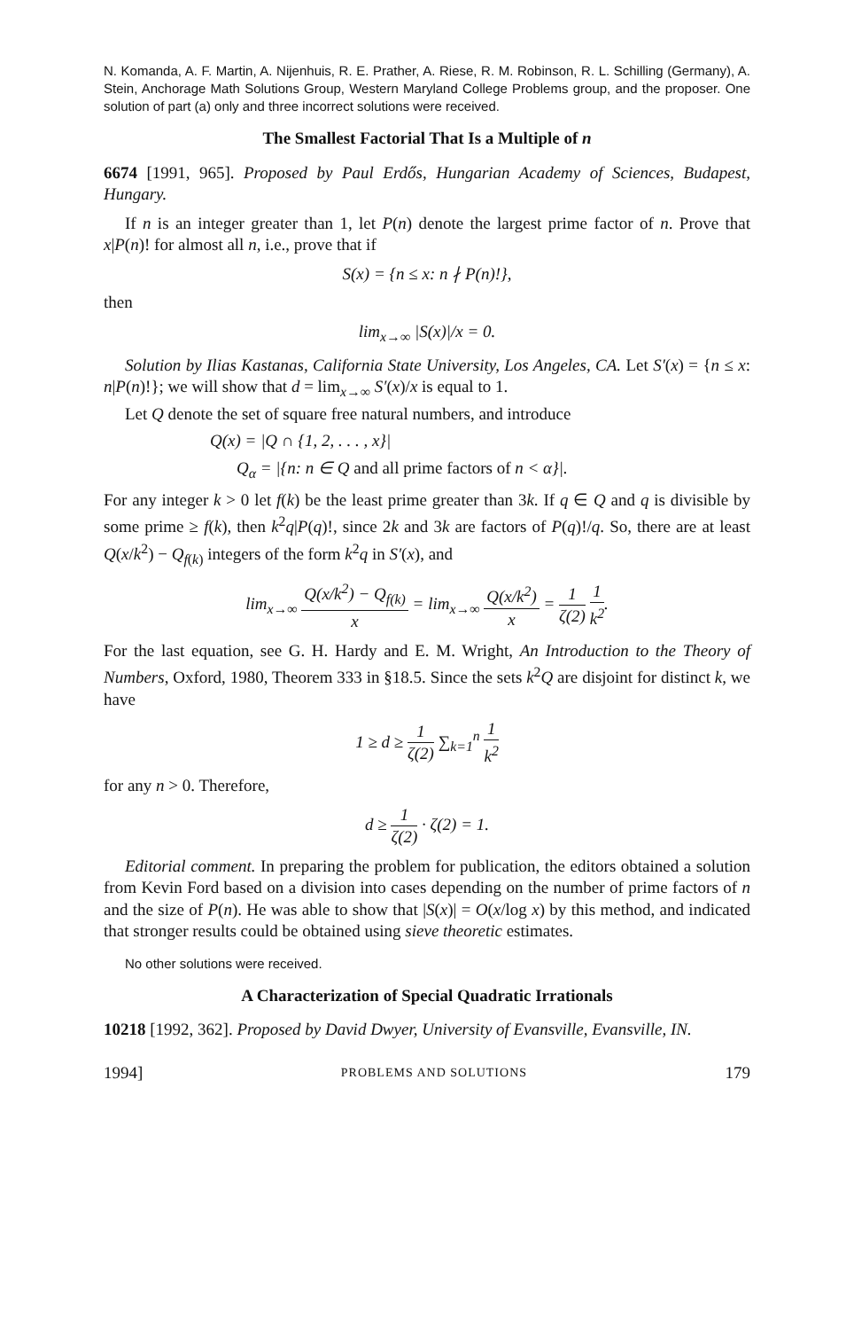N. Komanda, A. F. Martin, A. Nijenhuis, R. E. Prather, A. Riese, R. M. Robinson, R. L. Schilling (Germany), A. Stein, Anchorage Math Solutions Group, Western Maryland College Problems group, and the proposer. One solution of part (a) only and three incorrect solutions were received.
The Smallest Factorial That Is a Multiple of n
6674 [1991, 965]. Proposed by Paul Erdős, Hungarian Academy of Sciences, Budapest, Hungary.
If n is an integer greater than 1, let P(n) denote the largest prime factor of n. Prove that x|P(n)! for almost all n, i.e., prove that if
S(x) = {n ≤ x: n ∤ P(n)!},
then
lim<sub>x→∞</sub> |S(x)|/x = 0.
Solution by Ilias Kastanas, California State University, Los Angeles, CA. Let S′(x) = {n ≤ x: n|P(n)!}; we will show that d = lim<sub>x→∞</sub> S′(x)/x is equal to 1.
Let Q denote the set of square free natural numbers, and introduce
Q(x) = |Q ∩ {1, 2, . . . , x}|
Q<sub>α</sub> = |{n: n ∈ Q and all prime factors of n < α}|.
For any integer k > 0 let f(k) be the least prime greater than 3k. If q ∈ Q and q is divisible by some prime ≥ f(k), then k<sup>2</sup>q|P(q)!, since 2k and 3k are factors of P(q)!/q. So, there are at least Q(x/k<sup>2</sup>) − Q<sub>f(k)</sub> integers of the form k<sup>2</sup>q in S′(x), and
lim<sub>x→∞</sub> Q(x/k<sup>2</sup>) − Q<sub>f(k)</sub> x = lim<sub>x→∞</sub> Q(x/k<sup>2</sup>) x = 1 ζ(2) 1 k<sup>2</sup>.
For the last equation, see G. H. Hardy and E. M. Wright, An Introduction to the Theory of Numbers, Oxford, 1980, Theorem 333 in §18.5. Since the sets k<sup>2</sup>Q are disjoint for distinct k, we have
1 ≥ d ≥ 1 ζ(2) ∑<sub>k=1</sub><sup>n</sup> 1 k<sup>2</sup>
for any n > 0. Therefore,
d ≥ 1 ζ(2) · ζ(2) = 1.
Editorial comment. In preparing the problem for publication, the editors obtained a solution from Kevin Ford based on a division into cases depending on the number of prime factors of n and the size of P(n). He was able to show that |S(x)| = O(x/log x) by this method, and indicated that stronger results could be obtained using sieve theoretic estimates.
No other solutions were received.
A Characterization of Special Quadratic Irrationals
10218 [1992, 362]. Proposed by David Dwyer, University of Evansville, Evansville, IN.
1994] PROBLEMS AND SOLUTIONS 179